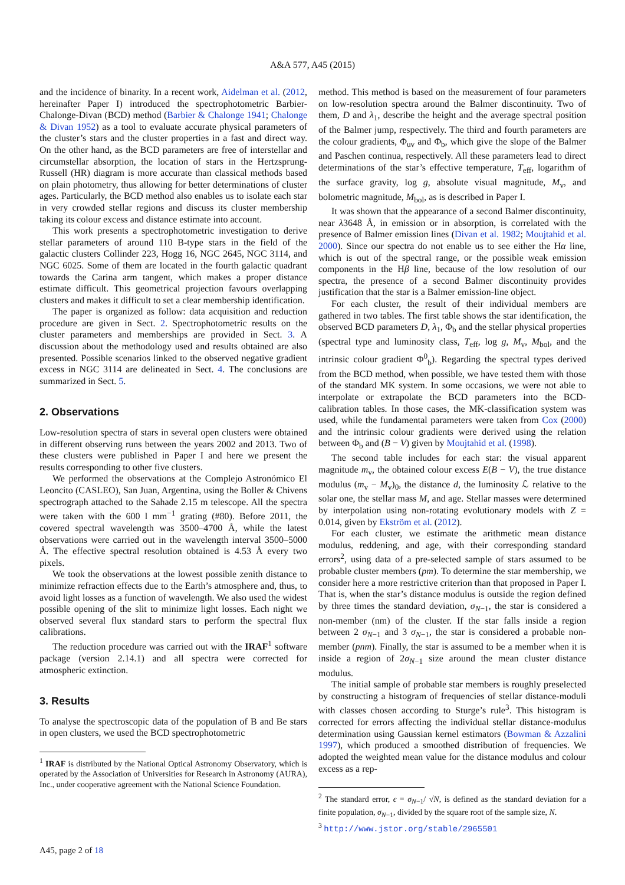A&A 577, A45 (2015)
and the incidence of binarity. In a recent work, Aidelman et al. (2012, hereinafter Paper I) introduced the spectrophotometric Barbier-Chalonge-Divan (BCD) method (Barbier & Chalonge 1941; Chalonge & Divan 1952) as a tool to evaluate accurate physical parameters of the cluster’s stars and the cluster properties in a fast and direct way. On the other hand, as the BCD parameters are free of interstellar and circumstellar absorption, the location of stars in the Hertzsprung-Russell (HR) diagram is more accurate than classical methods based on plain photometry, thus allowing for better determinations of cluster ages. Particularly, the BCD method also enables us to isolate each star in very crowded stellar regions and discuss its cluster membership taking its colour excess and distance estimate into account.
This work presents a spectrophotometric investigation to derive stellar parameters of around 110 B-type stars in the field of the galactic clusters Collinder 223, Hogg 16, NGC 2645, NGC 3114, and NGC 6025. Some of them are located in the fourth galactic quadrant towards the Carina arm tangent, which makes a proper distance estimate difficult. This geometrical projection favours overlapping clusters and makes it difficult to set a clear membership identification.
The paper is organized as follow: data acquisition and reduction procedure are given in Sect. 2. Spectrophotometric results on the cluster parameters and memberships are provided in Sect. 3. A discussion about the methodology used and results obtained are also presented. Possible scenarios linked to the observed negative gradient excess in NGC 3114 are delineated in Sect. 4. The conclusions are summarized in Sect. 5.
2. Observations
Low-resolution spectra of stars in several open clusters were obtained in different observing runs between the years 2002 and 2013. Two of these clusters were published in Paper I and here we present the results corresponding to other five clusters.
We performed the observations at the Complejo Astronómico El Leoncito (CASLEO), San Juan, Argentina, using the Boller & Chivens spectrograph attached to the Sahade 2.15 m telescope. All the spectra were taken with the 600 l mm<sup>−1</sup> grating (#80). Before 2011, the covered spectral wavelength was 3500–4700 Å, while the latest observations were carried out in the wavelength interval 3500–5000 Å. The effective spectral resolution obtained is 4.53 Å every two pixels.
We took the observations at the lowest possible zenith distance to minimize refraction effects due to the Earth’s atmosphere and, thus, to avoid light losses as a function of wavelength. We also used the widest possible opening of the slit to minimize light losses. Each night we observed several flux standard stars to perform the spectral flux calibrations.
The reduction procedure was carried out with the IRAF<sup>1</sup> software package (version 2.14.1) and all spectra were corrected for atmospheric extinction.
3. Results
To analyse the spectroscopic data of the population of B and Be stars in open clusters, we used the BCD spectrophotometric
<sup>1</sup> IRAF is distributed by the National Optical Astronomy Observatory, which is operated by the Association of Universities for Research in Astronomy (AURA), Inc., under cooperative agreement with the National Science Foundation.
method. This method is based on the measurement of four parameters on low-resolution spectra around the Balmer discontinuity. Two of them, D and λ<sub>1</sub>, describe the height and the average spectral position of the Balmer jump, respectively. The third and fourth parameters are the colour gradients, Φ<sub>uv</sub> and Φ<sub>b</sub>, which give the slope of the Balmer and Paschen continua, respectively. All these parameters lead to direct determinations of the star’s effective temperature, T<sub>eff</sub>, logarithm of the surface gravity, log g, absolute visual magnitude, M<sub>v</sub>, and bolometric magnitude, M<sub>bol</sub>, as is described in Paper I.
It was shown that the appearance of a second Balmer discontinuity, near λ3648 Å, in emission or in absorption, is correlated with the presence of Balmer emission lines (Divan et al. 1982; Moujtahid et al. 2000). Since our spectra do not enable us to see either the Hα line, which is out of the spectral range, or the possible weak emission components in the Hβ line, because of the low resolution of our spectra, the presence of a second Balmer discontinuity provides justification that the star is a Balmer emission-line object.
For each cluster, the result of their individual members are gathered in two tables. The first table shows the star identification, the observed BCD parameters D, λ<sub>1</sub>, Φ<sub>b</sub> and the stellar physical properties (spectral type and luminosity class, T<sub>eff</sub>, log g, M<sub>v</sub>, M<sub>bol</sub>, and the intrinsic colour gradient Φ<sup>0</sup><sub>b</sub>). Regarding the spectral types derived from the BCD method, when possible, we have tested them with those of the standard MK system. In some occasions, we were not able to interpolate or extrapolate the BCD parameters into the BCD-calibration tables. In those cases, the MK-classification system was used, while the fundamental parameters were taken from Cox (2000) and the intrinsic colour gradients were derived using the relation between Φ<sub>b</sub> and (B − V) given by Moujtahid et al. (1998).
The second table includes for each star: the visual apparent magnitude m<sub>v</sub>, the obtained colour excess E(B − V), the true distance modulus (m<sub>v</sub> − M<sub>v</sub>)<sub>0</sub>, the distance d, the luminosity ℒ relative to the solar one, the stellar mass M, and age. Stellar masses were determined by interpolation using non-rotating evolutionary models with Z = 0.014, given by Ekström et al. (2012).
For each cluster, we estimate the arithmetic mean distance modulus, reddening, and age, with their corresponding standard errors<sup>2</sup>, using data of a pre-selected sample of stars assumed to be probable cluster members (pm). To determine the star membership, we consider here a more restrictive criterion than that proposed in Paper I. That is, when the star’s distance modulus is outside the region defined by three times the standard deviation, σ<sub>N−1</sub>, the star is considered a non-member (nm) of the cluster. If the star falls inside a region between 2 σ<sub>N−1</sub> and 3 σ<sub>N−1</sub>, the star is considered a probable non-member (pnm). Finally, the star is assumed to be a member when it is inside a region of 2σ<sub>N−1</sub> size around the mean cluster distance modulus.
The initial sample of probable star members is roughly preselected by constructing a histogram of frequencies of stellar distance-moduli with classes chosen according to Sturge’s rule<sup>3</sup>. This histogram is corrected for errors affecting the individual stellar distance-modulus determination using Gaussian kernel estimators (Bowman & Azzalini 1997), which produced a smoothed distribution of frequencies. We adopted the weighted mean value for the distance modulus and colour excess as a rep-
<sup>2</sup> The standard error, ϵ = σ<sub>N−1</sub>/ √N, is defined as the standard deviation for a finite population, σ<sub>N−1</sub>, divided by the square root of the sample size, N.
<sup>3</sup> http://www.jstor.org/stable/2965501
A45, page 2 of 18